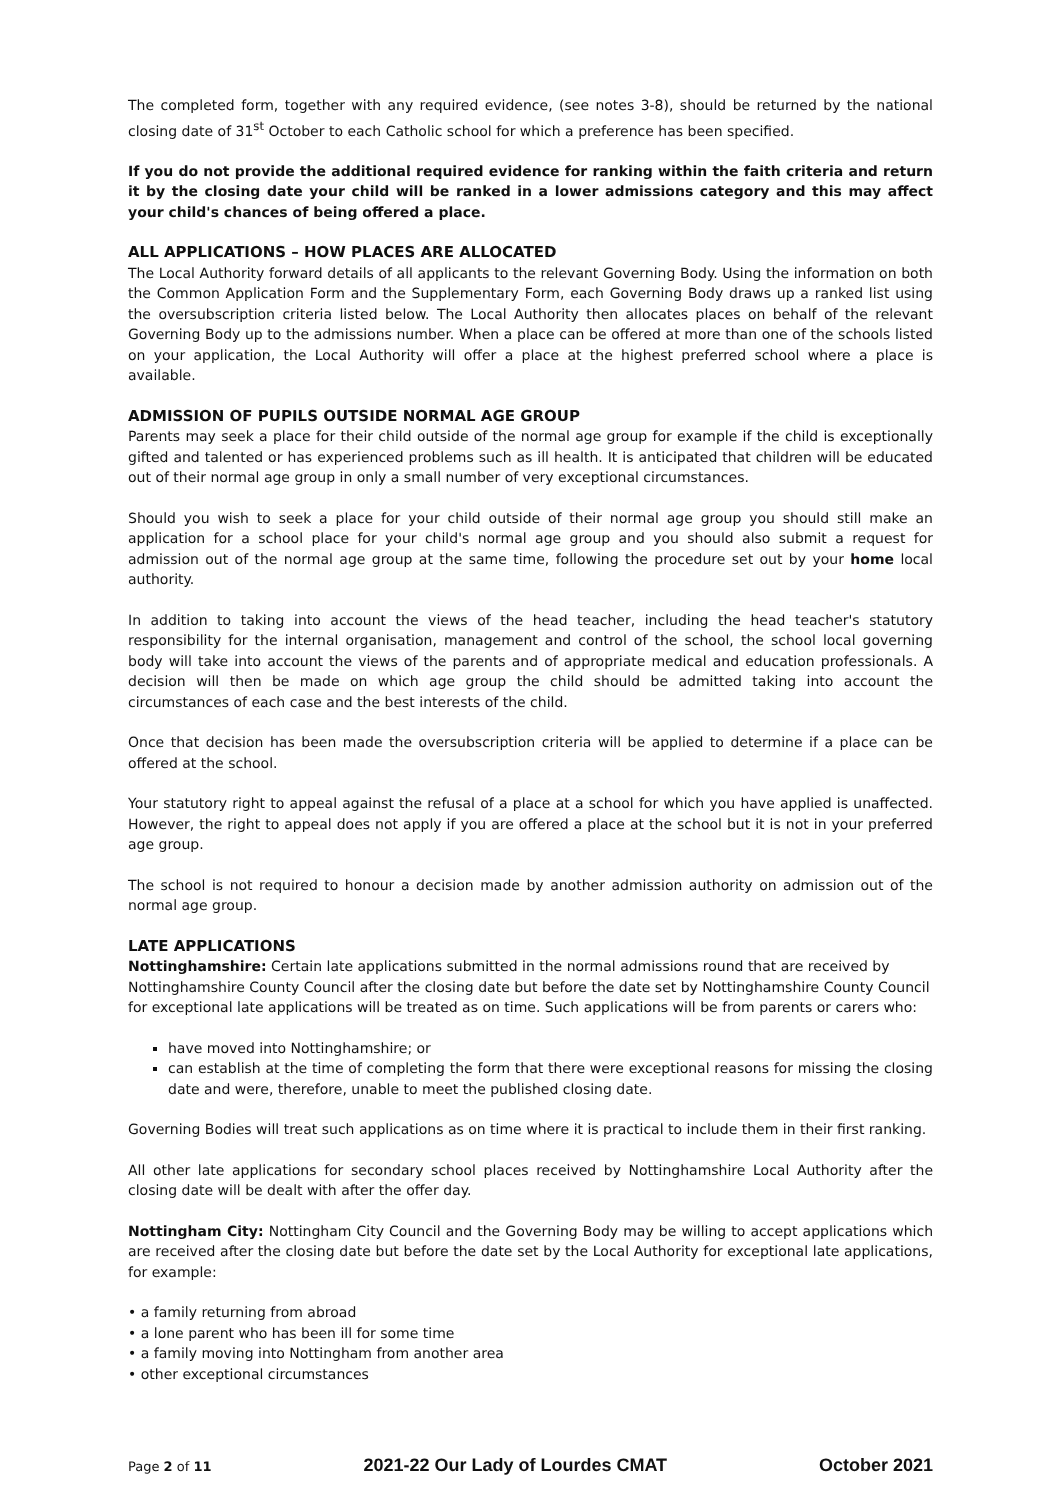The completed form, together with any required evidence, (see notes 3-8), should be returned by the national closing date of 31<sup>st</sup> October to each Catholic school for which a preference has been specified.
If you do not provide the additional required evidence for ranking within the faith criteria and return it by the closing date your child will be ranked in a lower admissions category and this may affect your child's chances of being offered a place.
ALL APPLICATIONS – HOW PLACES ARE ALLOCATED
The Local Authority forward details of all applicants to the relevant Governing Body. Using the information on both the Common Application Form and the Supplementary Form, each Governing Body draws up a ranked list using the oversubscription criteria listed below. The Local Authority then allocates places on behalf of the relevant Governing Body up to the admissions number. When a place can be offered at more than one of the schools listed on your application, the Local Authority will offer a place at the highest preferred school where a place is available.
ADMISSION OF PUPILS OUTSIDE NORMAL AGE GROUP
Parents may seek a place for their child outside of the normal age group for example if the child is exceptionally gifted and talented or has experienced problems such as ill health. It is anticipated that children will be educated out of their normal age group in only a small number of very exceptional circumstances.
Should you wish to seek a place for your child outside of their normal age group you should still make an application for a school place for your child's normal age group and you should also submit a request for admission out of the normal age group at the same time, following the procedure set out by your home local authority.
In addition to taking into account the views of the head teacher, including the head teacher's statutory responsibility for the internal organisation, management and control of the school, the school local governing body will take into account the views of the parents and of appropriate medical and education professionals. A decision will then be made on which age group the child should be admitted taking into account the circumstances of each case and the best interests of the child.
Once that decision has been made the oversubscription criteria will be applied to determine if a place can be offered at the school.
Your statutory right to appeal against the refusal of a place at a school for which you have applied is unaffected. However, the right to appeal does not apply if you are offered a place at the school but it is not in your preferred age group.
The school is not required to honour a decision made by another admission authority on admission out of the normal age group.
LATE APPLICATIONS
Nottinghamshire: Certain late applications submitted in the normal admissions round that are received by Nottinghamshire County Council after the closing date but before the date set by Nottinghamshire County Council for exceptional late applications will be treated as on time. Such applications will be from parents or carers who:
have moved into Nottinghamshire; or
can establish at the time of completing the form that there were exceptional reasons for missing the closing date and were, therefore, unable to meet the published closing date.
Governing Bodies will treat such applications as on time where it is practical to include them in their first ranking.
All other late applications for secondary school places received by Nottinghamshire Local Authority after the closing date will be dealt with after the offer day.
Nottingham City: Nottingham City Council and the Governing Body may be willing to accept applications which are received after the closing date but before the date set by the Local Authority for exceptional late applications, for example:
• a family returning from abroad
• a lone parent who has been ill for some time
• a family moving into Nottingham from another area
• other exceptional circumstances
Page 2 of 11 2021-22 Our Lady of Lourdes CMAT October 2021